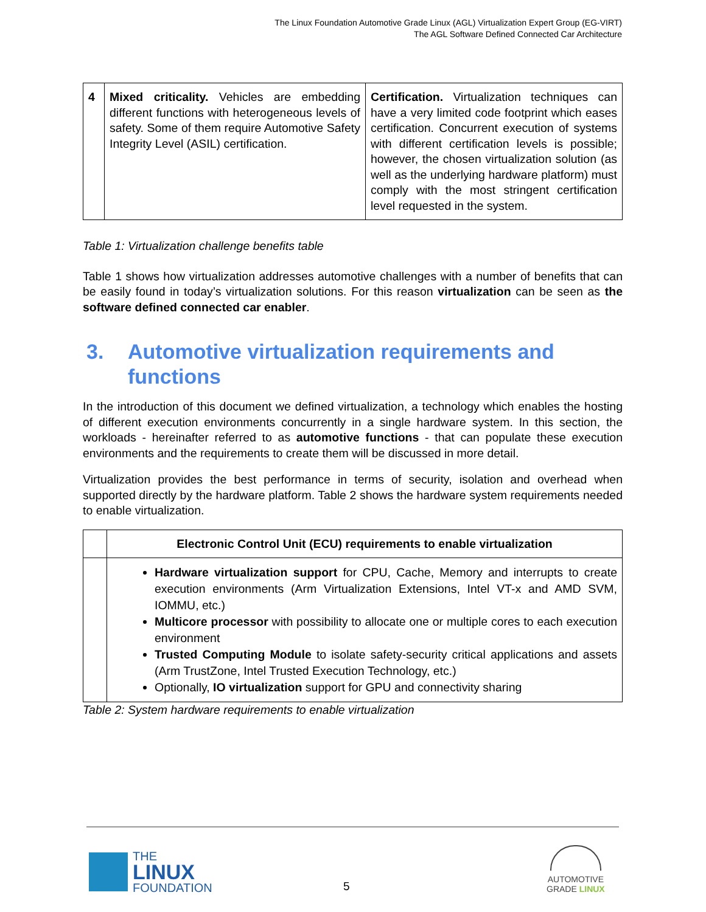The Linux Foundation Automotive Grade Linux (AGL) Virtualization Expert Group (EG-VIRT)
The AGL Software Defined Connected Car Architecture
| 4 | Mixed criticality. Vehicles are embedding different functions with heterogeneous levels of safety. Some of them require Automotive Safety Integrity Level (ASIL) certification. | Certification. Virtualization techniques can have a very limited code footprint which eases certification. Concurrent execution of systems with different certification levels is possible; however, the chosen virtualization solution (as well as the underlying hardware platform) must comply with the most stringent certification level requested in the system. |
Table 1: Virtualization challenge benefits table
Table 1 shows how virtualization addresses automotive challenges with a number of benefits that can be easily found in today’s virtualization solutions. For this reason virtualization can be seen as the software defined connected car enabler.
3. Automotive virtualization requirements and functions
In the introduction of this document we defined virtualization, a technology which enables the hosting of different execution environments concurrently in a single hardware system. In this section, the workloads - hereinafter referred to as automotive functions - that can populate these execution environments and the requirements to create them will be discussed in more detail.
Virtualization provides the best performance in terms of security, isolation and overhead when supported directly by the hardware platform. Table 2 shows the hardware system requirements needed to enable virtualization.
| | Electronic Control Unit (ECU) requirements to enable virtualization |
| --- | --- |
| | Hardware virtualization support for CPU, Cache, Memory and interrupts to create execution environments (Arm Virtualization Extensions, Intel VT-x and AMD SVM, IOMMU, etc.) Multicore processor with possibility to allocate one or multiple cores to each execution environment Trusted Computing Module to isolate safety-security critical applications and assets (Arm TrustZone, Intel Trusted Execution Technology, etc.) Optionally, IO virtualization support for GPU and connectivity sharing |
Table 2: System hardware requirements to enable virtualization
THE
LINUX
FOUNDATION
5
AUTOMOTIVE
GRADE LINUX